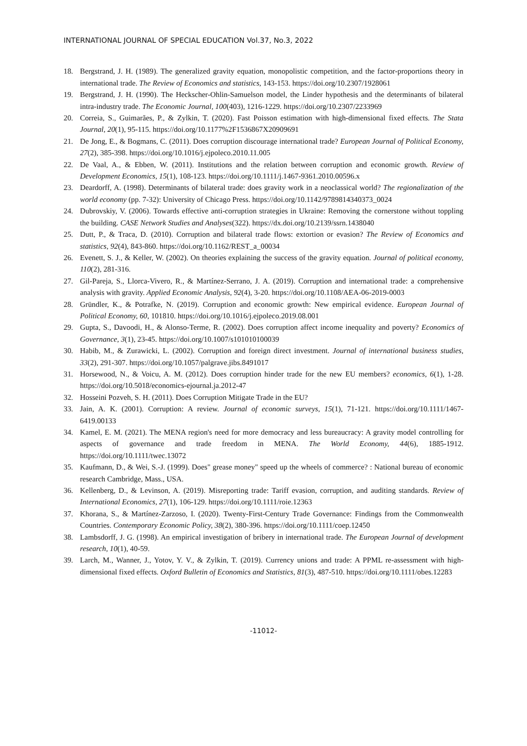INTERNATIONAL JOURNAL OF SPECIAL EDUCATION Vol.37, No.3, 2022
18. Bergstrand, J. H. (1989). The generalized gravity equation, monopolistic competition, and the factor-proportions theory in international trade. The Review of Economics and statistics, 143-153. https://doi.org/10.2307/1928061
19. Bergstrand, J. H. (1990). The Heckscher-Ohlin-Samuelson model, the Linder hypothesis and the determinants of bilateral intra-industry trade. The Economic Journal, 100(403), 1216-1229. https://doi.org/10.2307/2233969
20. Correia, S., Guimarães, P., & Zylkin, T. (2020). Fast Poisson estimation with high-dimensional fixed effects. The Stata Journal, 20(1), 95-115. https://doi.org/10.1177%2F1536867X20909691
21. De Jong, E., & Bogmans, C. (2011). Does corruption discourage international trade? European Journal of Political Economy, 27(2), 385-398. https://doi.org/10.1016/j.ejpoleco.2010.11.005
22. De Vaal, A., & Ebben, W. (2011). Institutions and the relation between corruption and economic growth. Review of Development Economics, 15(1), 108-123. https://doi.org/10.1111/j.1467-9361.2010.00596.x
23. Deardorff, A. (1998). Determinants of bilateral trade: does gravity work in a neoclassical world? The regionalization of the world economy (pp. 7-32): University of Chicago Press. https://doi.org/10.1142/9789814340373_0024
24. Dubrovskiy, V. (2006). Towards effective anti-corruption strategies in Ukraine: Removing the cornerstone without toppling the building. CASE Network Studies and Analyses(322). https://dx.doi.org/10.2139/ssrn.1438040
25. Dutt, P., & Traca, D. (2010). Corruption and bilateral trade flows: extortion or evasion? The Review of Economics and statistics, 92(4), 843-860. https://doi.org/10.1162/REST_a_00034
26. Evenett, S. J., & Keller, W. (2002). On theories explaining the success of the gravity equation. Journal of political economy, 110(2), 281-316.
27. Gil-Pareja, S., Llorca-Vivero, R., & Martínez-Serrano, J. A. (2019). Corruption and international trade: a comprehensive analysis with gravity. Applied Economic Analysis, 92(4), 3-20. https://doi.org/10.1108/AEA-06-2019-0003
28. Gründler, K., & Potrafke, N. (2019). Corruption and economic growth: New empirical evidence. European Journal of Political Economy, 60, 101810. https://doi.org/10.1016/j.ejpoleco.2019.08.001
29. Gupta, S., Davoodi, H., & Alonso-Terme, R. (2002). Does corruption affect income inequality and poverty? Economics of Governance, 3(1), 23-45. https://doi.org/10.1007/s101010100039
30. Habib, M., & Zurawicki, L. (2002). Corruption and foreign direct investment. Journal of international business studies, 33(2), 291-307. https://doi.org/10.1057/palgrave.jibs.8491017
31. Horsewood, N., & Voicu, A. M. (2012). Does corruption hinder trade for the new EU members? economics, 6(1), 1-28. https://doi.org/10.5018/economics-ejournal.ja.2012-47
32. Hosseini Pozveh, S. H. (2011). Does Corruption Mitigate Trade in the EU?
33. Jain, A. K. (2001). Corruption: A review. Journal of economic surveys, 15(1), 71-121. https://doi.org/10.1111/1467-6419.00133
34. Kamel, E. M. (2021). The MENA region's need for more democracy and less bureaucracy: A gravity model controlling for aspects of governance and trade freedom in MENA. The World Economy, 44(6), 1885-1912. https://doi.org/10.1111/twec.13072
35. Kaufmann, D., & Wei, S.-J. (1999). Does" grease money" speed up the wheels of commerce? : National bureau of economic research Cambridge, Mass., USA.
36. Kellenberg, D., & Levinson, A. (2019). Misreporting trade: Tariff evasion, corruption, and auditing standards. Review of International Economics, 27(1), 106-129. https://doi.org/10.1111/roie.12363
37. Khorana, S., & Martínez-Zarzoso, I. (2020). Twenty-First-Century Trade Governance: Findings from the Commonwealth Countries. Contemporary Economic Policy, 38(2), 380-396. https://doi.org/10.1111/coep.12450
38. Lambsdorff, J. G. (1998). An empirical investigation of bribery in international trade. The European Journal of development research, 10(1), 40-59.
39. Larch, M., Wanner, J., Yotov, Y. V., & Zylkin, T. (2019). Currency unions and trade: A PPML re-assessment with high-dimensional fixed effects. Oxford Bulletin of Economics and Statistics, 81(3), 487-510. https://doi.org/10.1111/obes.12283
-11012-